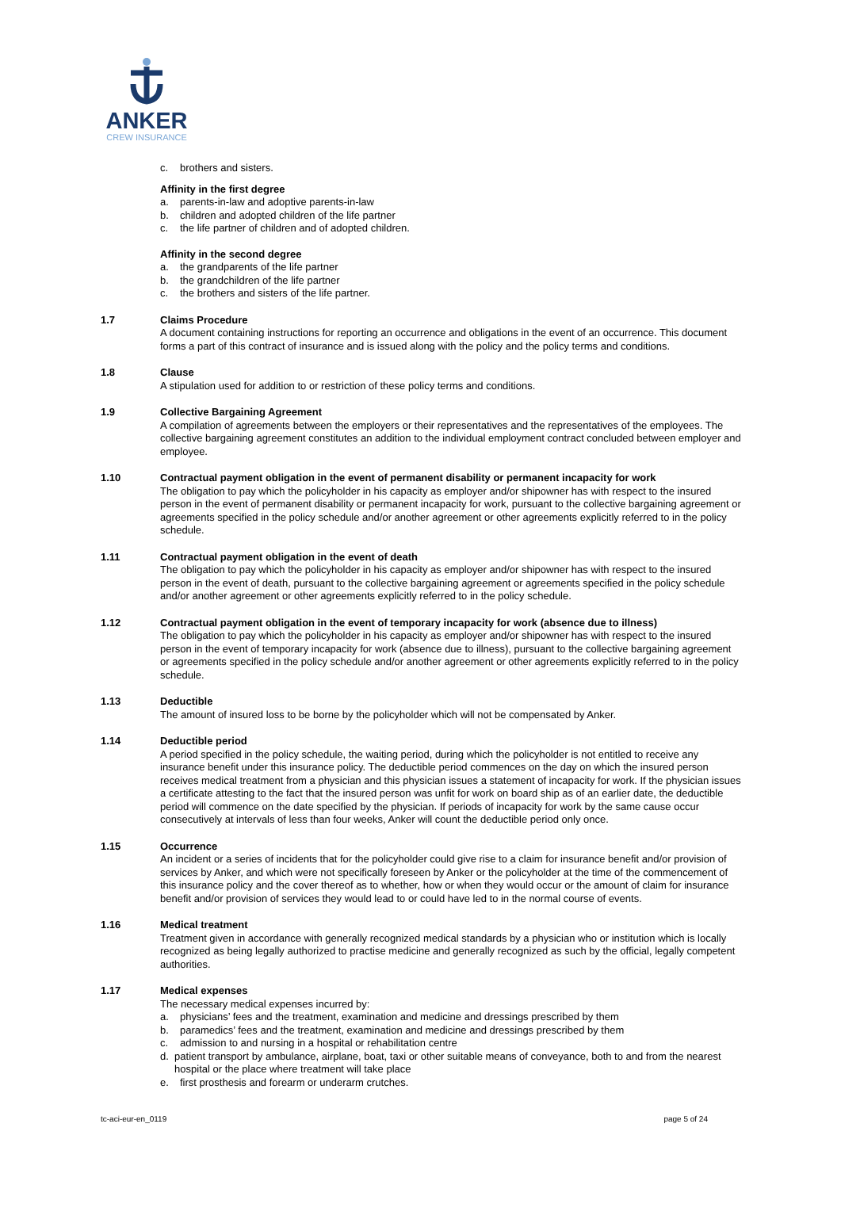ANKER
CREW INSURANCE
c. brothers and sisters.
Affinity in the first degree
a. parents-in-law and adoptive parents-in-law
b. children and adopted children of the life partner
c. the life partner of children and of adopted children.
Affinity in the second degree
a. the grandparents of the life partner
b. the grandchildren of the life partner
c. the brothers and sisters of the life partner.
1.7 Claims Procedure
A document containing instructions for reporting an occurrence and obligations in the event of an occurrence. This document forms a part of this contract of insurance and is issued along with the policy and the policy terms and conditions.
1.8 Clause
A stipulation used for addition to or restriction of these policy terms and conditions.
1.9 Collective Bargaining Agreement
A compilation of agreements between the employers or their representatives and the representatives of the employees. The collective bargaining agreement constitutes an addition to the individual employment contract concluded between employer and employee.
1.10 Contractual payment obligation in the event of permanent disability or permanent incapacity for work
The obligation to pay which the policyholder in his capacity as employer and/or shipowner has with respect to the insured person in the event of permanent disability or permanent incapacity for work, pursuant to the collective bargaining agreement or agreements specified in the policy schedule and/or another agreement or other agreements explicitly referred to in the policy schedule.
1.11 Contractual payment obligation in the event of death
The obligation to pay which the policyholder in his capacity as employer and/or shipowner has with respect to the insured person in the event of death, pursuant to the collective bargaining agreement or agreements specified in the policy schedule and/or another agreement or other agreements explicitly referred to in the policy schedule.
1.12 Contractual payment obligation in the event of temporary incapacity for work (absence due to illness)
The obligation to pay which the policyholder in his capacity as employer and/or shipowner has with respect to the insured person in the event of temporary incapacity for work (absence due to illness), pursuant to the collective bargaining agreement or agreements specified in the policy schedule and/or another agreement or other agreements explicitly referred to in the policy schedule.
1.13 Deductible
The amount of insured loss to be borne by the policyholder which will not be compensated by Anker.
1.14 Deductible period
A period specified in the policy schedule, the waiting period, during which the policyholder is not entitled to receive any insurance benefit under this insurance policy. The deductible period commences on the day on which the insured person receives medical treatment from a physician and this physician issues a statement of incapacity for work. If the physician issues a certificate attesting to the fact that the insured person was unfit for work on board ship as of an earlier date, the deductible period will commence on the date specified by the physician. If periods of incapacity for work by the same cause occur consecutively at intervals of less than four weeks, Anker will count the deductible period only once.
1.15 Occurrence
An incident or a series of incidents that for the policyholder could give rise to a claim for insurance benefit and/or provision of services by Anker, and which were not specifically foreseen by Anker or the policyholder at the time of the commencement of this insurance policy and the cover thereof as to whether, how or when they would occur or the amount of claim for insurance benefit and/or provision of services they would lead to or could have led to in the normal course of events.
1.16 Medical treatment
Treatment given in accordance with generally recognized medical standards by a physician who or institution which is locally recognized as being legally authorized to practise medicine and generally recognized as such by the official, legally competent authorities.
1.17 Medical expenses
The necessary medical expenses incurred by:
a. physicians’ fees and the treatment, examination and medicine and dressings prescribed by them
b. paramedics’ fees and the treatment, examination and medicine and dressings prescribed by them
c. admission to and nursing in a hospital or rehabilitation centre
d. patient transport by ambulance, airplane, boat, taxi or other suitable means of conveyance, both to and from the nearest hospital or the place where treatment will take place
e. first prosthesis and forearm or underarm crutches.
tc-aci-eur-en_0119 page 5 of 24